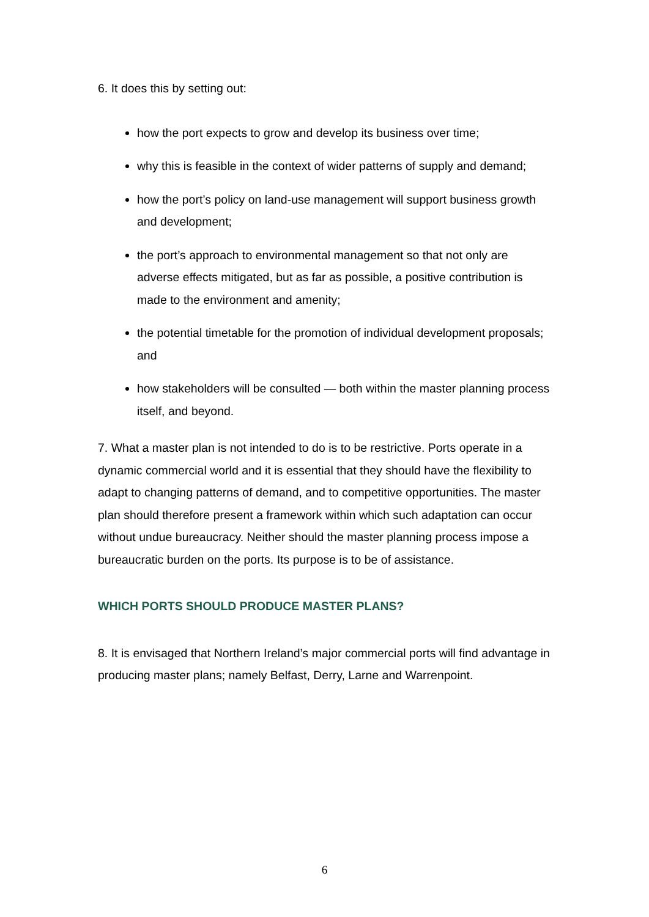6. It does this by setting out:
how the port expects to grow and develop its business over time;
why this is feasible in the context of wider patterns of supply and demand;
how the port’s policy on land-use management will support business growth and development;
the port’s approach to environmental management so that not only are adverse effects mitigated, but as far as possible, a positive contribution is made to the environment and amenity;
the potential timetable for the promotion of individual development proposals; and
how stakeholders will be consulted — both within the master planning process itself, and beyond.
7. What a master plan is not intended to do is to be restrictive. Ports operate in a dynamic commercial world and it is essential that they should have the flexibility to adapt to changing patterns of demand, and to competitive opportunities. The master plan should therefore present a framework within which such adaptation can occur without undue bureaucracy. Neither should the master planning process impose a bureaucratic burden on the ports. Its purpose is to be of assistance.
WHICH PORTS SHOULD PRODUCE MASTER PLANS?
8. It is envisaged that Northern Ireland’s major commercial ports will find advantage in producing master plans; namely Belfast, Derry, Larne and Warrenpoint.
6